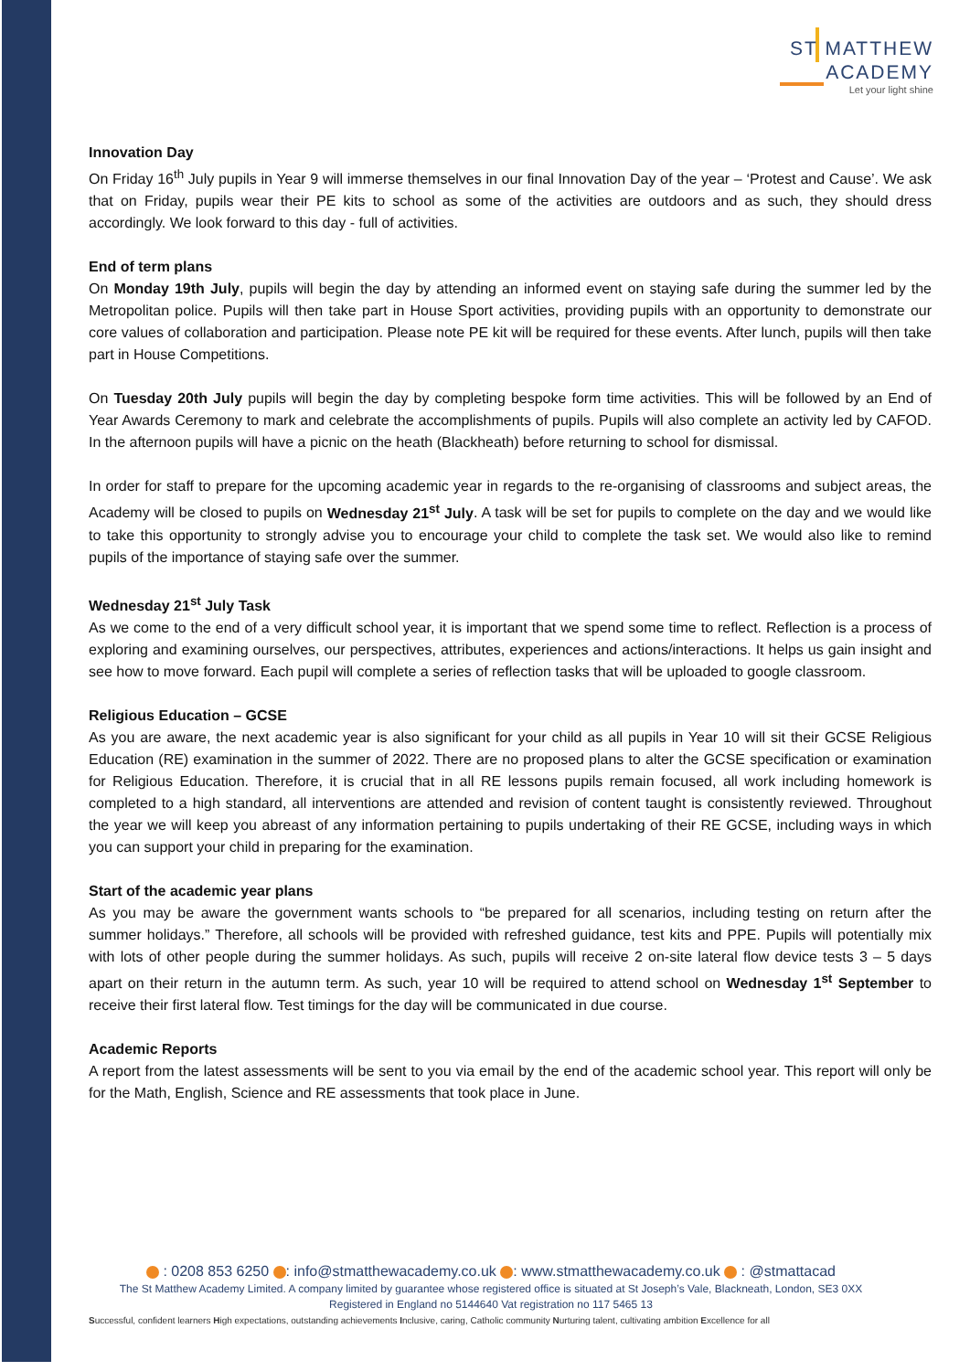ST MATTHEW
ACADEMY
Let your light shine
Innovation Day
On Friday 16<sup>th</sup> July pupils in Year 9 will immerse themselves in our final Innovation Day of the year – ‘Protest and Cause’. We ask that on Friday, pupils wear their PE kits to school as some of the activities are outdoors and as such, they should dress accordingly. We look forward to this day - full of activities.
End of term plans
On Monday 19th July, pupils will begin the day by attending an informed event on staying safe during the summer led by the Metropolitan police. Pupils will then take part in House Sport activities, providing pupils with an opportunity to demonstrate our core values of collaboration and participation. Please note PE kit will be required for these events. After lunch, pupils will then take part in House Competitions.
On Tuesday 20th July pupils will begin the day by completing bespoke form time activities. This will be followed by an End of Year Awards Ceremony to mark and celebrate the accomplishments of pupils. Pupils will also complete an activity led by CAFOD. In the afternoon pupils will have a picnic on the heath (Blackheath) before returning to school for dismissal.
In order for staff to prepare for the upcoming academic year in regards to the re-organising of classrooms and subject areas, the Academy will be closed to pupils on Wednesday 21<sup>st</sup> July. A task will be set for pupils to complete on the day and we would like to take this opportunity to strongly advise you to encourage your child to complete the task set. We would also like to remind pupils of the importance of staying safe over the summer.
Wednesday 21<sup>st</sup> July Task
As we come to the end of a very difficult school year, it is important that we spend some time to reflect. Reflection is a process of exploring and examining ourselves, our perspectives, attributes, experiences and actions/interactions. It helps us gain insight and see how to move forward. Each pupil will complete a series of reflection tasks that will be uploaded to google classroom.
Religious Education – GCSE
As you are aware, the next academic year is also significant for your child as all pupils in Year 10 will sit their GCSE Religious Education (RE) examination in the summer of 2022. There are no proposed plans to alter the GCSE specification or examination for Religious Education. Therefore, it is crucial that in all RE lessons pupils remain focused, all work including homework is completed to a high standard, all interventions are attended and revision of content taught is consistently reviewed. Throughout the year we will keep you abreast of any information pertaining to pupils undertaking of their RE GCSE, including ways in which you can support your child in preparing for the examination.
Start of the academic year plans
As you may be aware the government wants schools to “be prepared for all scenarios, including testing on return after the summer holidays.” Therefore, all schools will be provided with refreshed guidance, test kits and PPE. Pupils will potentially mix with lots of other people during the summer holidays. As such, pupils will receive 2 on-site lateral flow device tests 3 – 5 days apart on their return in the autumn term. As such, year 10 will be required to attend school on Wednesday 1<sup>st</sup> September to receive their first lateral flow. Test timings for the day will be communicated in due course.
Academic Reports
A report from the latest assessments will be sent to you via email by the end of the academic school year. This report will only be for the Math, English, Science and RE assessments that took place in June.
: 0208 853 6250 : info@stmatthewacademy.co.uk : www.stmatthewacademy.co.uk : @stmattacad
The St Matthew Academy Limited. A company limited by guarantee whose registered office is situated at St Joseph’s Vale, Blackneath, London, SE3 0XX
Registered in England no 5144640 Vat registration no 117 5465 13
Successful, confident learners High expectations, outstanding achievements Inclusive, caring, Catholic community Nurturing talent, cultivating ambition Excellence for all